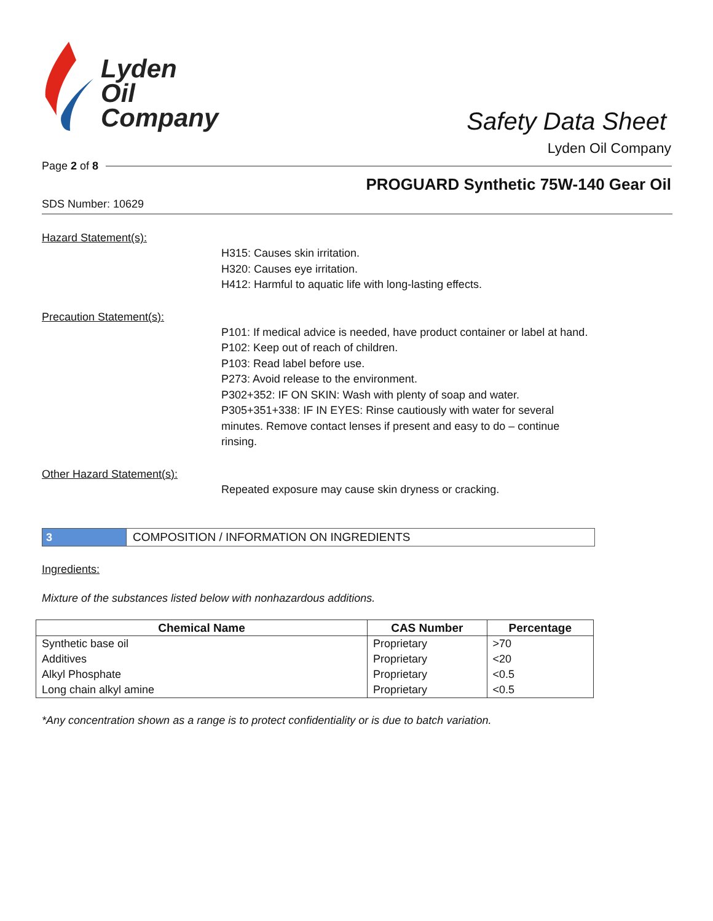Lyden
Oil
Company
Safety Data Sheet
Lyden Oil Company
Page 2 of 8
PROGUARD Synthetic 75W-140 Gear Oil
SDS Number: 10629
Hazard Statement(s):
H315: Causes skin irritation.
H320: Causes eye irritation.
H412: Harmful to aquatic life with long-lasting effects.
Precaution Statement(s):
P101: If medical advice is needed, have product container or label at hand.
P102: Keep out of reach of children.
P103: Read label before use.
P273: Avoid release to the environment.
P302+352: IF ON SKIN: Wash with plenty of soap and water.
P305+351+338: IF IN EYES: Rinse cautiously with water for several minutes. Remove contact lenses if present and easy to do – continue rinsing.
Other Hazard Statement(s):
Repeated exposure may cause skin dryness or cracking.
3 COMPOSITION / INFORMATION ON INGREDIENTS
Ingredients:
Mixture of the substances listed below with nonhazardous additions.
| Chemical Name | CAS Number | Percentage |
| --- | --- | --- |
| Synthetic base oil | Proprietary | >70 |
| Additives | Proprietary | <20 |
| Alkyl Phosphate | Proprietary | <0.5 |
| Long chain alkyl amine | Proprietary | <0.5 |
*Any concentration shown as a range is to protect confidentiality or is due to batch variation.